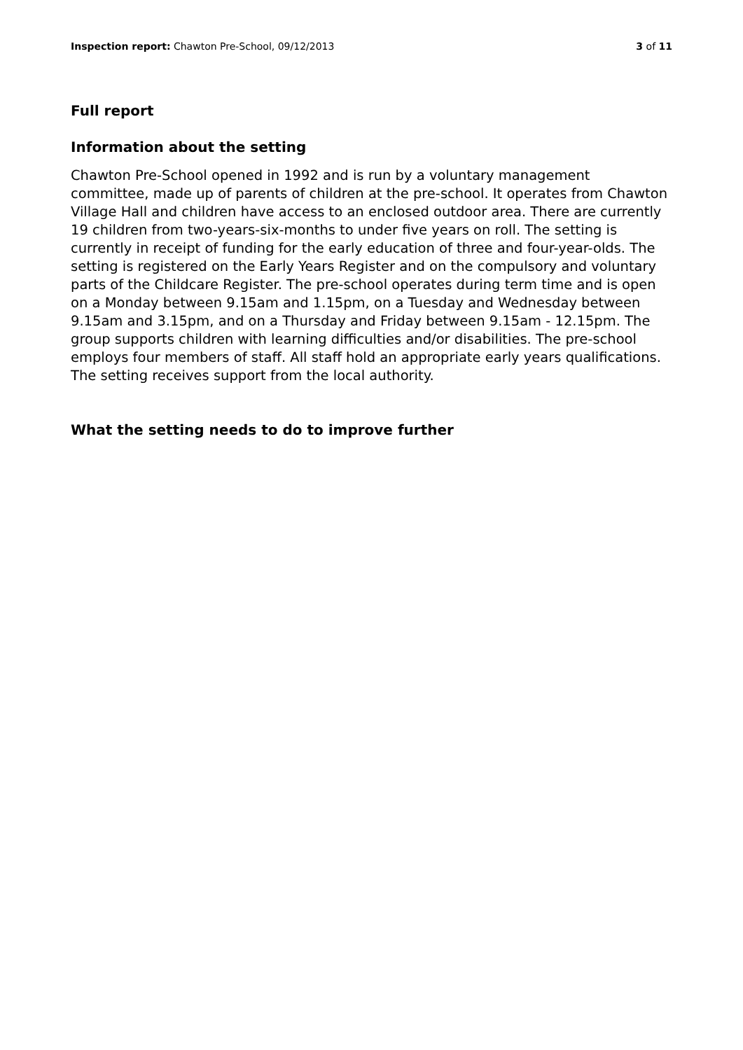Inspection report: Chawton Pre-School, 09/12/2013 3 of 11
Full report
Information about the setting
Chawton Pre-School opened in 1992 and is run by a voluntary management committee, made up of parents of children at the pre-school. It operates from Chawton Village Hall and children have access to an enclosed outdoor area. There are currently 19 children from two-years-six-months to under five years on roll. The setting is currently in receipt of funding for the early education of three and four-year-olds. The setting is registered on the Early Years Register and on the compulsory and voluntary parts of the Childcare Register. The pre-school operates during term time and is open on a Monday between 9.15am and 1.15pm, on a Tuesday and Wednesday between 9.15am and 3.15pm, and on a Thursday and Friday between 9.15am - 12.15pm. The group supports children with learning difficulties and/or disabilities. The pre-school employs four members of staff. All staff hold an appropriate early years qualifications. The setting receives support from the local authority.
What the setting needs to do to improve further